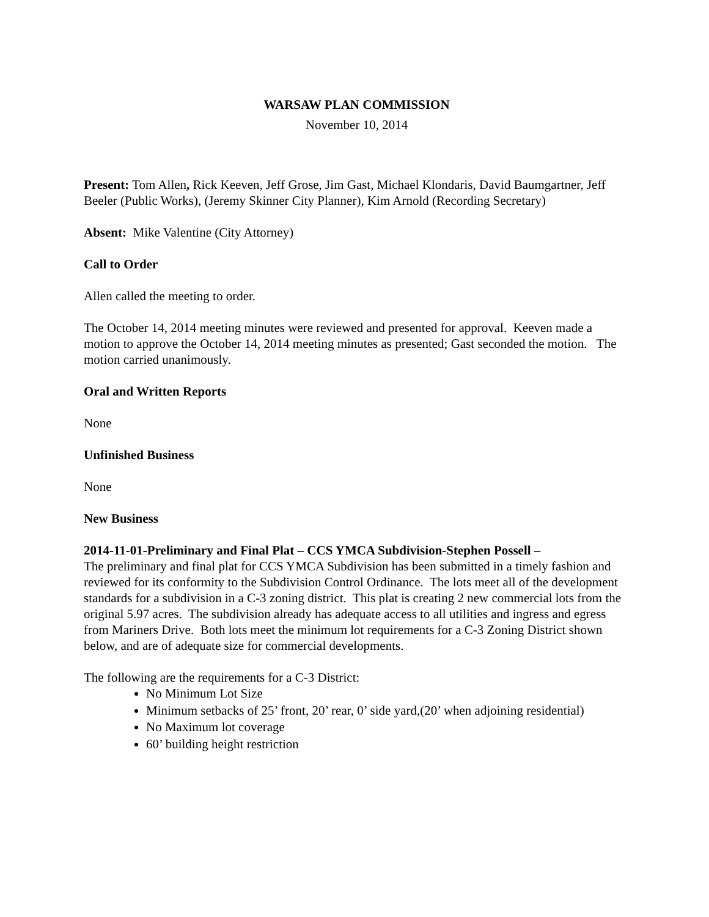WARSAW PLAN COMMISSION
November 10, 2014
Present: Tom Allen, Rick Keeven, Jeff Grose, Jim Gast, Michael Klondaris, David Baumgartner, Jeff Beeler (Public Works), (Jeremy Skinner City Planner), Kim Arnold (Recording Secretary)
Absent: Mike Valentine (City Attorney)
Call to Order
Allen called the meeting to order.
The October 14, 2014 meeting minutes were reviewed and presented for approval. Keeven made a motion to approve the October 14, 2014 meeting minutes as presented; Gast seconded the motion. The motion carried unanimously.
Oral and Written Reports
None
Unfinished Business
None
New Business
2014-11-01-Preliminary and Final Plat – CCS YMCA Subdivision-Stephen Possell –
The preliminary and final plat for CCS YMCA Subdivision has been submitted in a timely fashion and reviewed for its conformity to the Subdivision Control Ordinance. The lots meet all of the development standards for a subdivision in a C-3 zoning district. This plat is creating 2 new commercial lots from the original 5.97 acres. The subdivision already has adequate access to all utilities and ingress and egress from Mariners Drive. Both lots meet the minimum lot requirements for a C-3 Zoning District shown below, and are of adequate size for commercial developments.
The following are the requirements for a C-3 District:
No Minimum Lot Size
Minimum setbacks of 25’ front, 20’ rear, 0’ side yard,(20’ when adjoining residential)
No Maximum lot coverage
60’ building height restriction